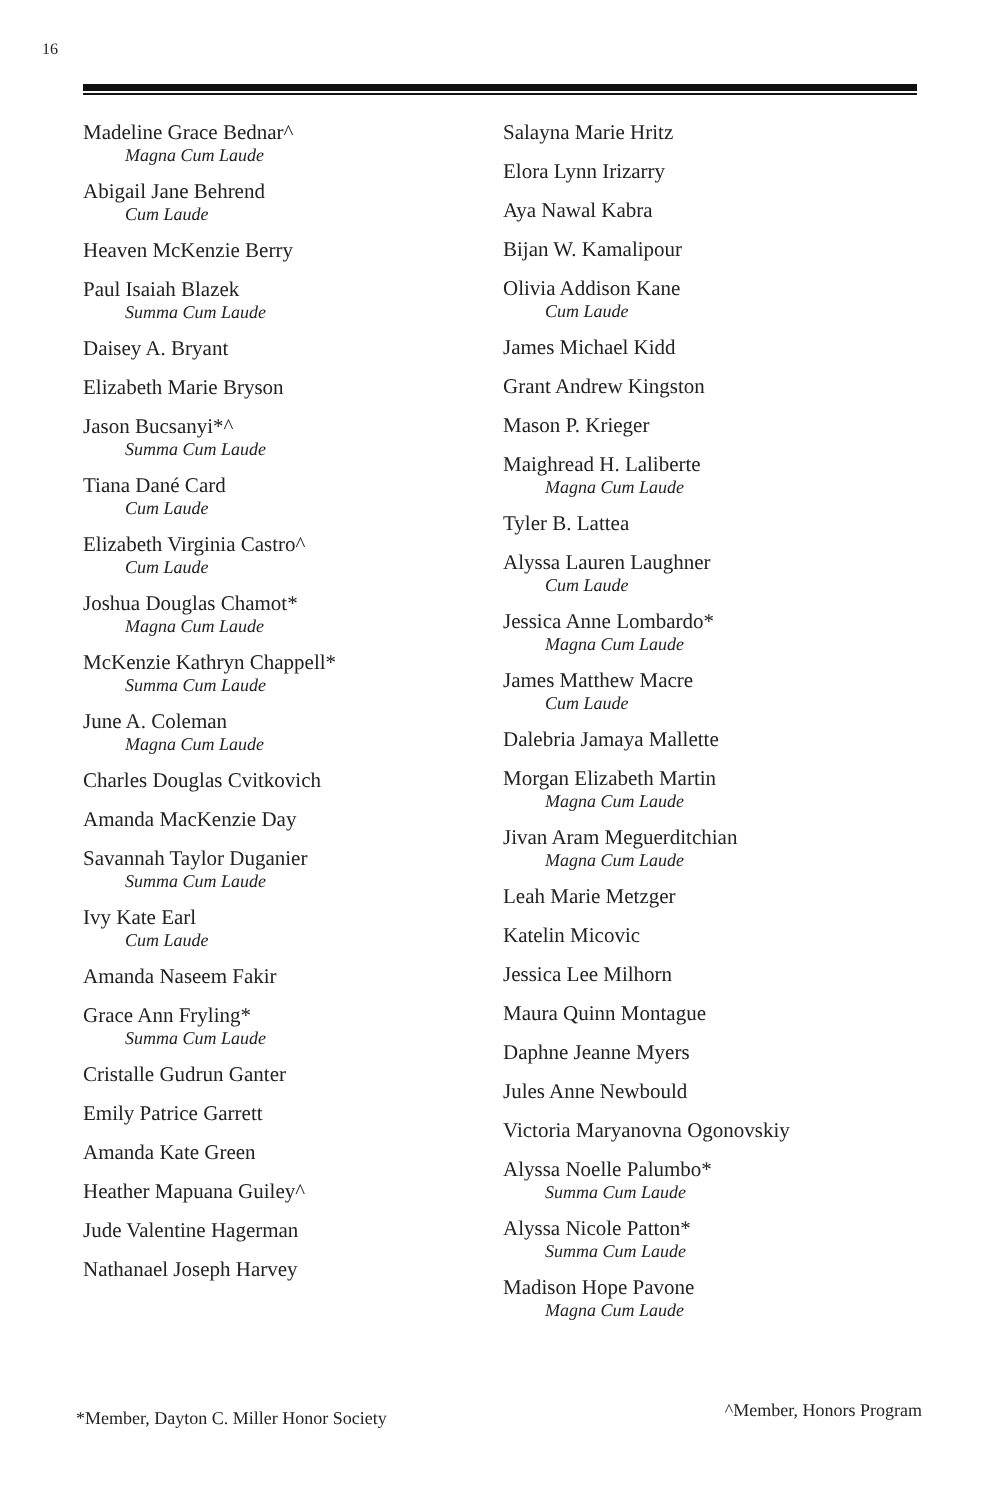16
Madeline Grace Bednar^
Magna Cum Laude
Abigail Jane Behrend
Cum Laude
Heaven McKenzie Berry
Paul Isaiah Blazek
Summa Cum Laude
Daisey A. Bryant
Elizabeth Marie Bryson
Jason Bucsanyi*^
Summa Cum Laude
Tiana Dané Card
Cum Laude
Elizabeth Virginia Castro^
Cum Laude
Joshua Douglas Chamot*
Magna Cum Laude
McKenzie Kathryn Chappell*
Summa Cum Laude
June A. Coleman
Magna Cum Laude
Charles Douglas Cvitkovich
Amanda MacKenzie Day
Savannah Taylor Duganier
Summa Cum Laude
Ivy Kate Earl
Cum Laude
Amanda Naseem Fakir
Grace Ann Fryling*
Summa Cum Laude
Cristalle Gudrun Ganter
Emily Patrice Garrett
Amanda Kate Green
Heather Mapuana Guiley^
Jude Valentine Hagerman
Nathanael Joseph Harvey
Salayna Marie Hritz
Elora Lynn Irizarry
Aya Nawal Kabra
Bijan W. Kamalipour
Olivia Addison Kane
Cum Laude
James Michael Kidd
Grant Andrew Kingston
Mason P. Krieger
Maighread H. Laliberte
Magna Cum Laude
Tyler B. Lattea
Alyssa Lauren Laughner
Cum Laude
Jessica Anne Lombardo*
Magna Cum Laude
James Matthew Macre
Cum Laude
Dalebria Jamaya Mallette
Morgan Elizabeth Martin
Magna Cum Laude
Jivan Aram Meguerditchian
Magna Cum Laude
Leah Marie Metzger
Katelin Micovic
Jessica Lee Milhorn
Maura Quinn Montague
Daphne Jeanne Myers
Jules Anne Newbould
Victoria Maryanovna Ogonovskiy
Alyssa Noelle Palumbo*
Summa Cum Laude
Alyssa Nicole Patton*
Summa Cum Laude
Madison Hope Pavone
Magna Cum Laude
*Member, Dayton C. Miller Honor Society ^Member, Honors Program